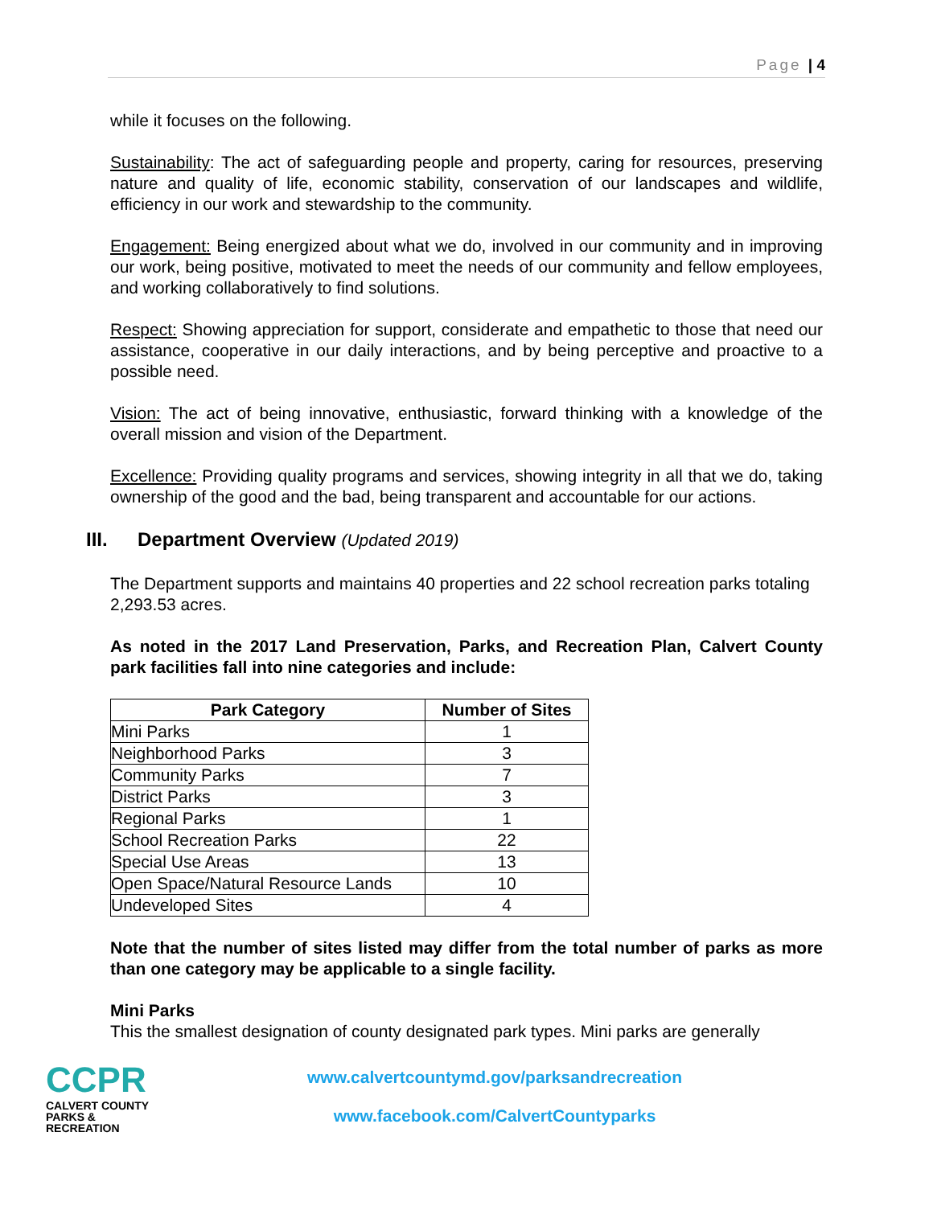Page | 4
while it focuses on the following.
Sustainability: The act of safeguarding people and property, caring for resources, preserving nature and quality of life, economic stability, conservation of our landscapes and wildlife, efficiency in our work and stewardship to the community.
Engagement: Being energized about what we do, involved in our community and in improving our work, being positive, motivated to meet the needs of our community and fellow employees, and working collaboratively to find solutions.
Respect: Showing appreciation for support, considerate and empathetic to those that need our assistance, cooperative in our daily interactions, and by being perceptive and proactive to a possible need.
Vision: The act of being innovative, enthusiastic, forward thinking with a knowledge of the overall mission and vision of the Department.
Excellence: Providing quality programs and services, showing integrity in all that we do, taking ownership of the good and the bad, being transparent and accountable for our actions.
III. Department Overview (Updated 2019)
The Department supports and maintains 40 properties and 22 school recreation parks totaling 2,293.53 acres.
As noted in the 2017 Land Preservation, Parks, and Recreation Plan, Calvert County park facilities fall into nine categories and include:
| Park Category | Number of Sites |
| --- | --- |
| Mini Parks | 1 |
| Neighborhood Parks | 3 |
| Community Parks | 7 |
| District Parks | 3 |
| Regional Parks | 1 |
| School Recreation Parks | 22 |
| Special Use Areas | 13 |
| Open Space/Natural Resource Lands | 10 |
| Undeveloped Sites | 4 |
Note that the number of sites listed may differ from the total number of parks as more than one category may be applicable to a single facility.
Mini Parks
This the smallest designation of county designated park types. Mini parks are generally
CCPR
CALVERT COUNTY
PARKS & RECREATION
www.calvertcountymd.gov/parksandrecreation
www.facebook.com/CalvertCountyparks